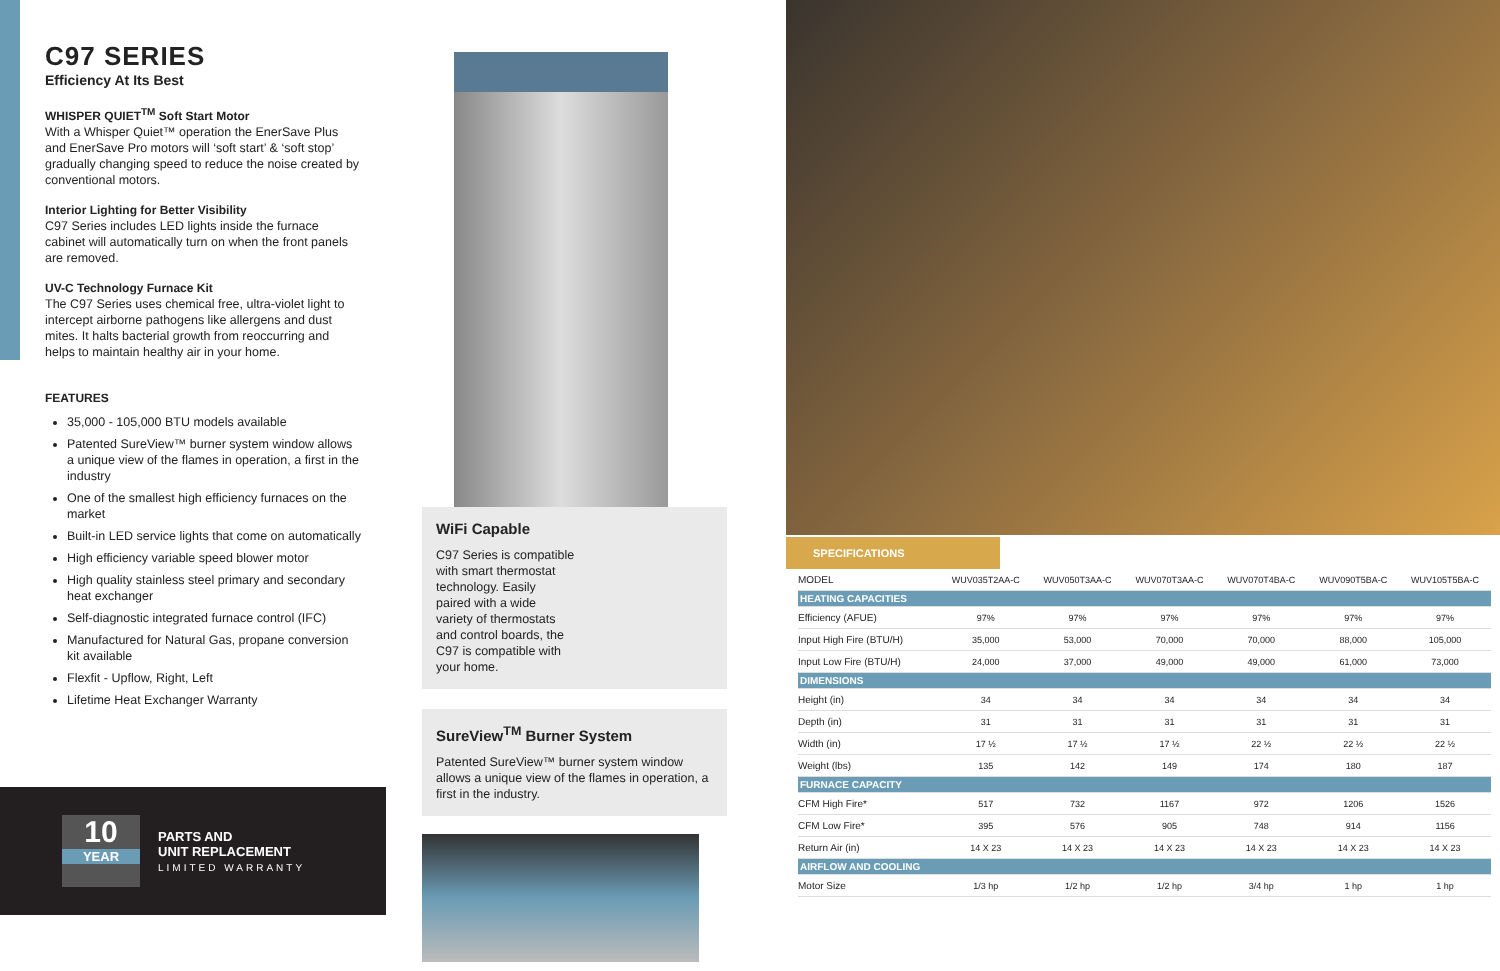C97 SERIES
Efficiency At Its Best
WHISPER QUIET<sup>TM</sup> Soft Start Motor
With a Whisper Quiet™ operation the EnerSave Plus and EnerSave Pro motors will ‘soft start’ & ‘soft stop’ gradually changing speed to reduce the noise created by conventional motors.
Interior Lighting for Better Visibility
C97 Series includes LED lights inside the furnace cabinet will automatically turn on when the front panels are removed.
UV-C Technology Furnace Kit
The C97 Series uses chemical free, ultra-violet light to intercept airborne pathogens like allergens and dust mites. It halts bacterial growth from reoccurring and helps to maintain healthy air in your home.
FEATURES
35,000 - 105,000 BTU models available
Patented SureView™ burner system window allows a unique view of the flames in operation, a first in the industry
One of the smallest high efficiency furnaces on the market
Built-in LED service lights that come on automatically
High efficiency variable speed blower motor
High quality stainless steel primary and secondary heat exchanger
Self-diagnostic integrated furnace control (IFC)
Manufactured for Natural Gas, propane conversion kit available
Flexfit - Upflow, Right, Left
Lifetime Heat Exchanger Warranty
10
YEAR
PARTS AND
UNIT REPLACEMENT
LIMITED WARRANTY
WiFi Capable
C97 Series is compatible
with smart thermostat
technology. Easily
paired with a wide
variety of thermostats
and control boards, the
C97 is compatible with
your home.
SureView<sup>TM</sup> Burner System
Patented SureView™ burner system window allows a unique view of the flames in operation, a first in the industry.
SPECIFICATIONS
| MODEL | WUV035T2AA-C | WUV050T3AA-C | WUV070T3AA-C | WUV070T4BA-C | WUV090T5BA-C | WUV105T5BA-C |
| --- | --- | --- | --- | --- | --- | --- |
| HEATING CAPACITIES | | | | | | |
| Efficiency (AFUE) | 97% | 97% | 97% | 97% | 97% | 97% |
| Input High Fire (BTU/H) | 35,000 | 53,000 | 70,000 | 70,000 | 88,000 | 105,000 |
| Input Low Fire (BTU/H) | 24,000 | 37,000 | 49,000 | 49,000 | 61,000 | 73,000 |
| DIMENSIONS | | | | | | |
| Height (in) | 34 | 34 | 34 | 34 | 34 | 34 |
| Depth (in) | 31 | 31 | 31 | 31 | 31 | 31 |
| Width (in) | 17 ½ | 17 ½ | 17 ½ | 22 ½ | 22 ½ | 22 ½ |
| Weight (lbs) | 135 | 142 | 149 | 174 | 180 | 187 |
| FURNACE CAPACITY | | | | | | |
| CFM High Fire* | 517 | 732 | 1167 | 972 | 1206 | 1526 |
| CFM Low Fire* | 395 | 576 | 905 | 748 | 914 | 1156 |
| Return Air (in) | 14 X 23 | 14 X 23 | 14 X 23 | 14 X 23 | 14 X 23 | 14 X 23 |
| AIRFLOW AND COOLING | | | | | | |
| Motor Size | 1/3 hp | 1/2 hp | 1/2 hp | 3/4 hp | 1 hp | 1 hp |